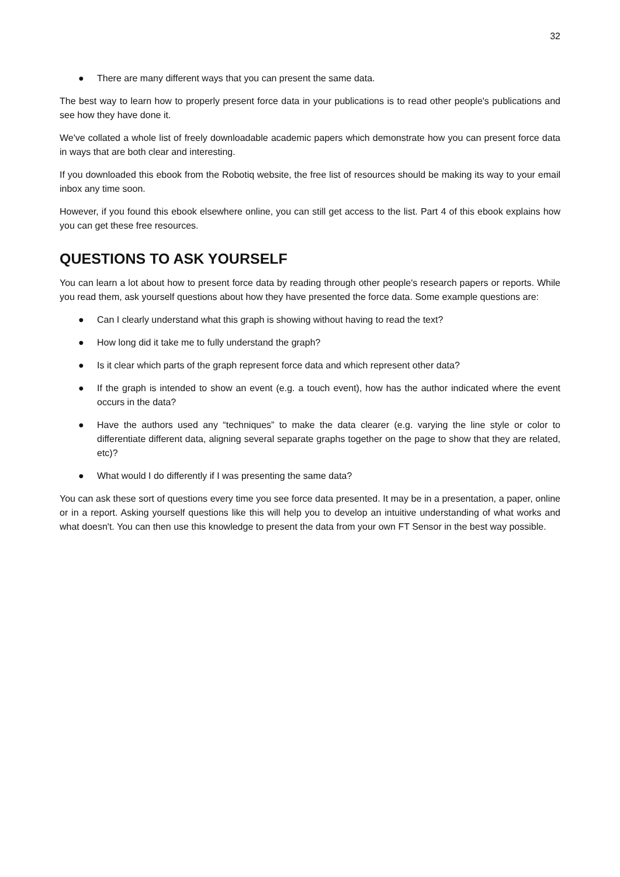32
● There are many different ways that you can present the same data.
The best way to learn how to properly present force data in your publications is to read other people's publications and see how they have done it.
We've collated a whole list of freely downloadable academic papers which demonstrate how you can present force data in ways that are both clear and interesting.
If you downloaded this ebook from the Robotiq website, the free list of resources should be making its way to your email inbox any time soon.
However, if you found this ebook elsewhere online, you can still get access to the list. Part 4 of this ebook explains how you can get these free resources.
QUESTIONS TO ASK YOURSELF
You can learn a lot about how to present force data by reading through other people's research papers or reports. While you read them, ask yourself questions about how they have presented the force data. Some example questions are:
● Can I clearly understand what this graph is showing without having to read the text?
● How long did it take me to fully understand the graph?
● Is it clear which parts of the graph represent force data and which represent other data?
● If the graph is intended to show an event (e.g. a touch event), how has the author indicated where the event occurs in the data?
● Have the authors used any “techniques” to make the data clearer (e.g. varying the line style or color to differentiate different data, aligning several separate graphs together on the page to show that they are related, etc)?
● What would I do differently if I was presenting the same data?
You can ask these sort of questions every time you see force data presented. It may be in a presentation, a paper, online or in a report. Asking yourself questions like this will help you to develop an intuitive understanding of what works and what doesn't. You can then use this knowledge to present the data from your own FT Sensor in the best way possible.